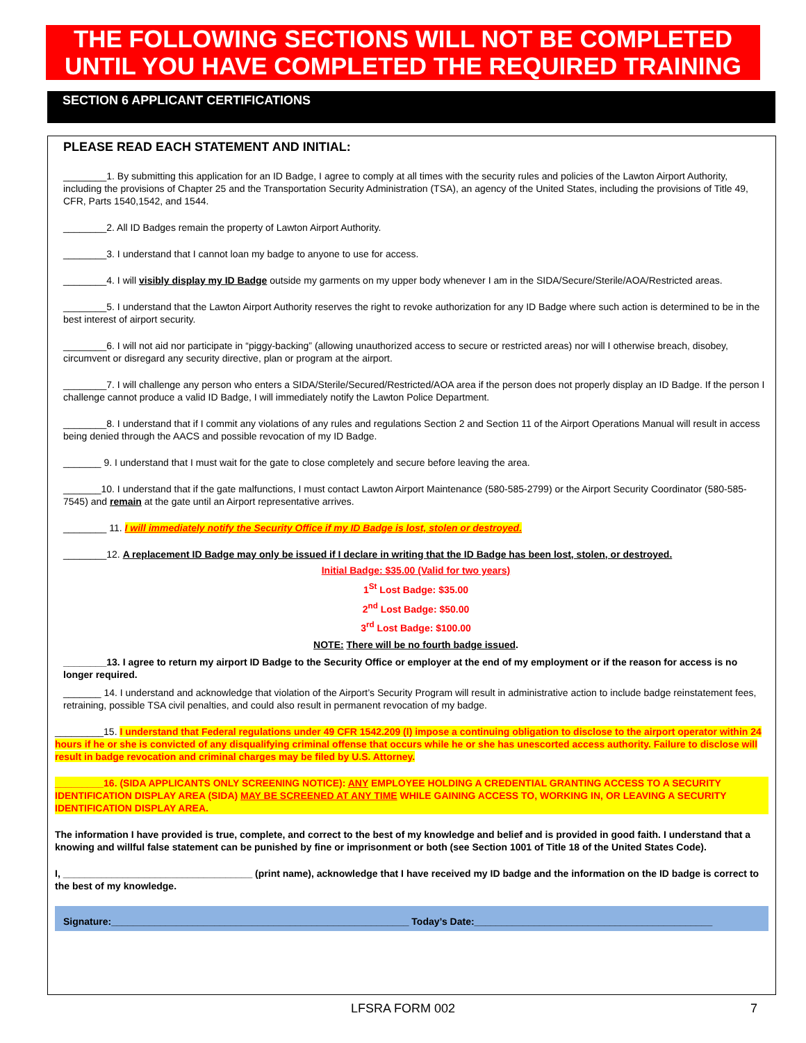THE FOLLOWING SECTIONS WILL NOT BE COMPLETED
UNTIL YOU HAVE COMPLETED THE REQUIRED TRAINING
SECTION 6 APPLICANT CERTIFICATIONS
PLEASE READ EACH STATEMENT AND INITIAL:
________1. By submitting this application for an ID Badge, I agree to comply at all times with the security rules and policies of the Lawton Airport Authority, including the provisions of Chapter 25 and the Transportation Security Administration (TSA), an agency of the United States, including the provisions of Title 49, CFR, Parts 1540,1542, and 1544.
________2. All ID Badges remain the property of Lawton Airport Authority.
________3. I understand that I cannot loan my badge to anyone to use for access.
________4. I will visibly display my ID Badge outside my garments on my upper body whenever I am in the SIDA/Secure/Sterile/AOA/Restricted areas.
________5. I understand that the Lawton Airport Authority reserves the right to revoke authorization for any ID Badge where such action is determined to be in the best interest of airport security.
________6. I will not aid nor participate in “piggy-backing” (allowing unauthorized access to secure or restricted areas) nor will I otherwise breach, disobey, circumvent or disregard any security directive, plan or program at the airport.
________7. I will challenge any person who enters a SIDA/Sterile/Secured/Restricted/AOA area if the person does not properly display an ID Badge. If the person I challenge cannot produce a valid ID Badge, I will immediately notify the Lawton Police Department.
________8. I understand that if I commit any violations of any rules and regulations Section 2 and Section 11 of the Airport Operations Manual will result in access being denied through the AACS and possible revocation of my ID Badge.
_______ 9. I understand that I must wait for the gate to close completely and secure before leaving the area.
_______10. I understand that if the gate malfunctions, I must contact Lawton Airport Maintenance (580-585-2799) or the Airport Security Coordinator (580-585-7545) and remain at the gate until an Airport representative arrives.
________ 11. I will immediately notify the Security Office if my ID Badge is lost, stolen or destroyed.
________12. A replacement ID Badge may only be issued if I declare in writing that the ID Badge has been lost, stolen, or destroyed.
Initial Badge: $35.00 (Valid for two years)
1<sup>St</sup> Lost Badge: $35.00
2<sup>nd</sup> Lost Badge: $50.00
3<sup>rd</sup> Lost Badge: $100.00
NOTE: There will be no fourth badge issued.
________13. I agree to return my airport ID Badge to the Security Office or employer at the end of my employment or if the reason for access is no longer required.
_______ 14. I understand and acknowledge that violation of the Airport’s Security Program will result in administrative action to include badge reinstatement fees, retraining, possible TSA civil penalties, and could also result in permanent revocation of my badge.
_________15. I understand that Federal regulations under 49 CFR 1542.209 (l) impose a continuing obligation to disclose to the airport operator within 24 hours if he or she is convicted of any disqualifying criminal offense that occurs while he or she has unescorted access authority. Failure to disclose will result in badge revocation and criminal charges may be filed by U.S. Attorney.
_________16. (SIDA APPLICANTS ONLY SCREENING NOTICE): ANY EMPLOYEE HOLDING A CREDENTIAL GRANTING ACCESS TO A SECURITY IDENTIFICATION DISPLAY AREA (SIDA) MAY BE SCREENED AT ANY TIME WHILE GAINING ACCESS TO, WORKING IN, OR LEAVING A SECURITY IDENTIFICATION DISPLAY AREA.
The information I have provided is true, complete, and correct to the best of my knowledge and belief and is provided in good faith. I understand that a knowing and willful false statement can be punished by fine or imprisonment or both (see Section 1001 of Title 18 of the United States Code).
I, ___________________________________ (print name), acknowledge that I have received my ID badge and the information on the ID badge is correct to the best of my knowledge.
Signature:_______________________________________________________ Today’s Date:____________________________________________
LFSRA FORM 002 7